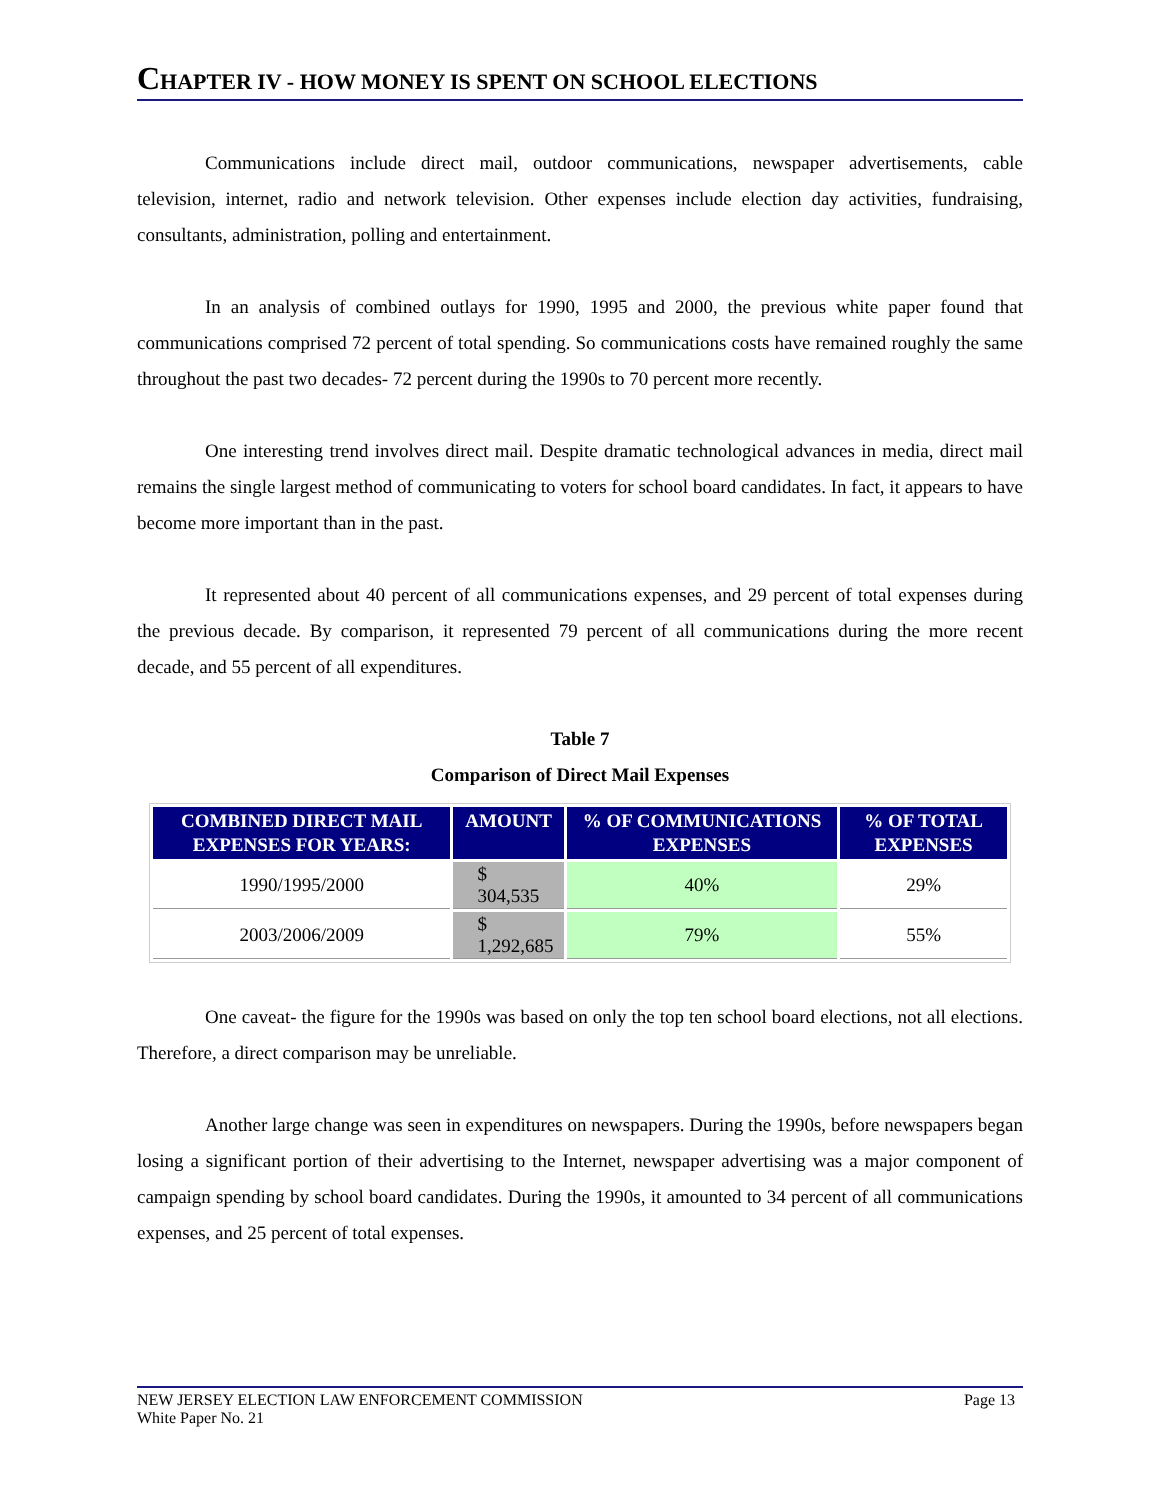CHAPTER IV - HOW MONEY IS SPENT ON SCHOOL ELECTIONS
Communications include direct mail, outdoor communications, newspaper advertisements, cable television, internet, radio and network television. Other expenses include election day activities, fundraising, consultants, administration, polling and entertainment.
In an analysis of combined outlays for 1990, 1995 and 2000, the previous white paper found that communications comprised 72 percent of total spending. So communications costs have remained roughly the same throughout the past two decades- 72 percent during the 1990s to 70 percent more recently.
One interesting trend involves direct mail. Despite dramatic technological advances in media, direct mail remains the single largest method of communicating to voters for school board candidates. In fact, it appears to have become more important than in the past.
It represented about 40 percent of all communications expenses, and 29 percent of total expenses during the previous decade. By comparison, it represented 79 percent of all communications during the more recent decade, and 55 percent of all expenditures.
Table 7
Comparison of Direct Mail Expenses
| COMBINED DIRECT MAIL EXPENSES FOR YEARS: | AMOUNT | % OF COMMUNICATIONS EXPENSES | % OF TOTAL EXPENSES |
| --- | --- | --- | --- |
| 1990/1995/2000 | $ 304,535 | 40% | 29% |
| 2003/2006/2009 | $ 1,292,685 | 79% | 55% |
One caveat- the figure for the 1990s was based on only the top ten school board elections, not all elections. Therefore, a direct comparison may be unreliable.
Another large change was seen in expenditures on newspapers. During the 1990s, before newspapers began losing a significant portion of their advertising to the Internet, newspaper advertising was a major component of campaign spending by school board candidates. During the 1990s, it amounted to 34 percent of all communications expenses, and 25 percent of total expenses.
NEW JERSEY ELECTION LAW ENFORCEMENT COMMISSION
White Paper No. 21
Page 13